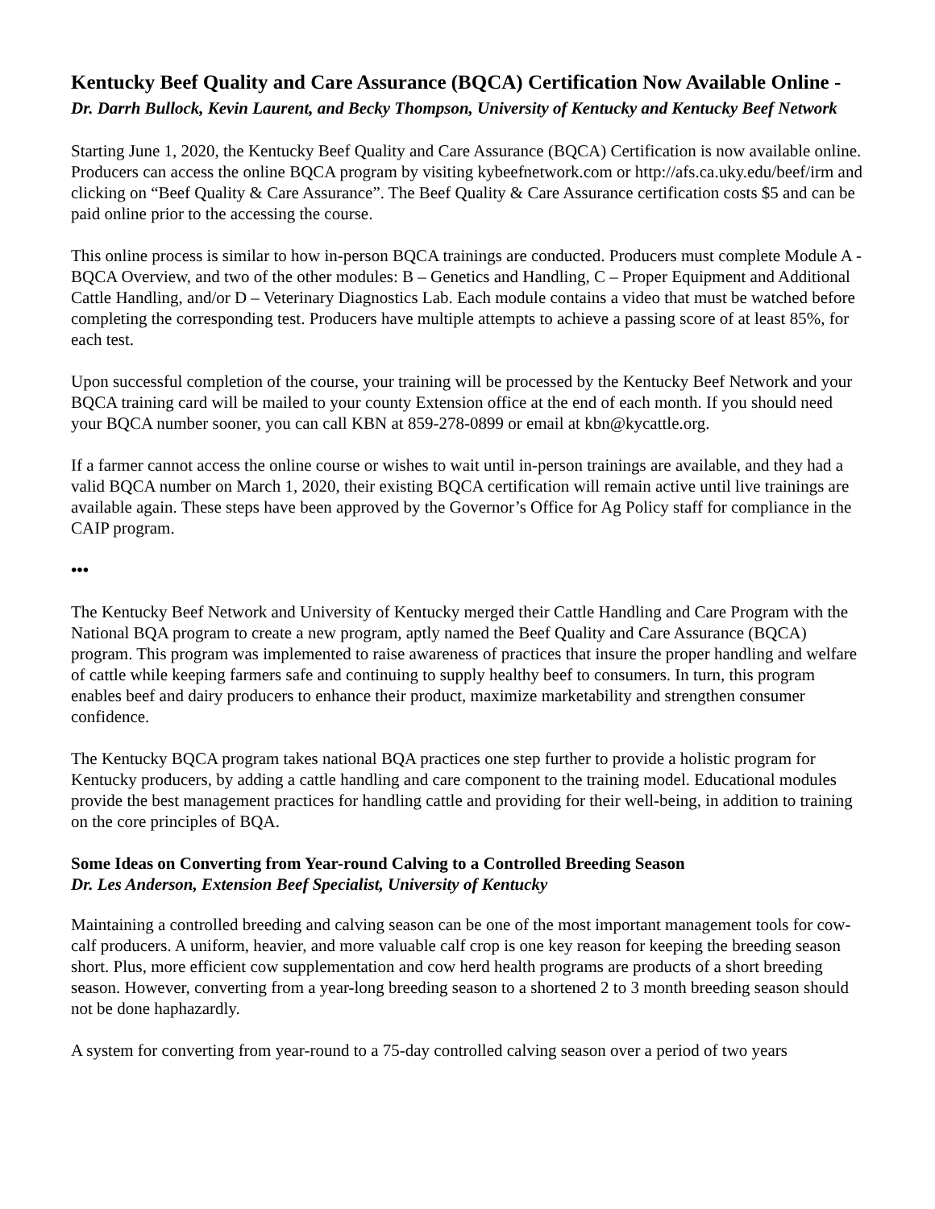Kentucky Beef Quality and Care Assurance (BQCA) Certification Now Available Online - Dr. Darrh Bullock, Kevin Laurent, and Becky Thompson, University of Kentucky and Kentucky Beef Network
Starting June 1, 2020, the Kentucky Beef Quality and Care Assurance (BQCA) Certification is now available online. Producers can access the online BQCA program by visiting kybeefnetwork.com or http://afs.ca.uky.edu/beef/irm and clicking on “Beef Quality & Care Assurance”. The Beef Quality & Care Assurance certification costs $5 and can be paid online prior to the accessing the course.
This online process is similar to how in-person BQCA trainings are conducted. Producers must complete Module A - BQCA Overview, and two of the other modules: B – Genetics and Handling, C – Proper Equipment and Additional Cattle Handling, and/or D – Veterinary Diagnostics Lab. Each module contains a video that must be watched before completing the corresponding test. Producers have multiple attempts to achieve a passing score of at least 85%, for each test.
Upon successful completion of the course, your training will be processed by the Kentucky Beef Network and your BQCA training card will be mailed to your county Extension office at the end of each month. If you should need your BQCA number sooner, you can call KBN at 859-278-0899 or email at kbn@kycattle.org.
If a farmer cannot access the online course or wishes to wait until in-person trainings are available, and they had a valid BQCA number on March 1, 2020, their existing BQCA certification will remain active until live trainings are available again. These steps have been approved by the Governor’s Office for Ag Policy staff for compliance in the CAIP program.
•••
The Kentucky Beef Network and University of Kentucky merged their Cattle Handling and Care Program with the National BQA program to create a new program, aptly named the Beef Quality and Care Assurance (BQCA) program. This program was implemented to raise awareness of practices that insure the proper handling and welfare of cattle while keeping farmers safe and continuing to supply healthy beef to consumers. In turn, this program enables beef and dairy producers to enhance their product, maximize marketability and strengthen consumer confidence.
The Kentucky BQCA program takes national BQA practices one step further to provide a holistic program for Kentucky producers, by adding a cattle handling and care component to the training model. Educational modules provide the best management practices for handling cattle and providing for their well-being, in addition to training on the core principles of BQA.
Some Ideas on Converting from Year-round Calving to a Controlled Breeding Season
Dr. Les Anderson, Extension Beef Specialist, University of Kentucky
Maintaining a controlled breeding and calving season can be one of the most important management tools for cow-calf producers. A uniform, heavier, and more valuable calf crop is one key reason for keeping the breeding season short. Plus, more efficient cow supplementation and cow herd health programs are products of a short breeding season. However, converting from a year-long breeding season to a shortened 2 to 3 month breeding season should not be done haphazardly.
A system for converting from year-round to a 75-day controlled calving season over a period of two years